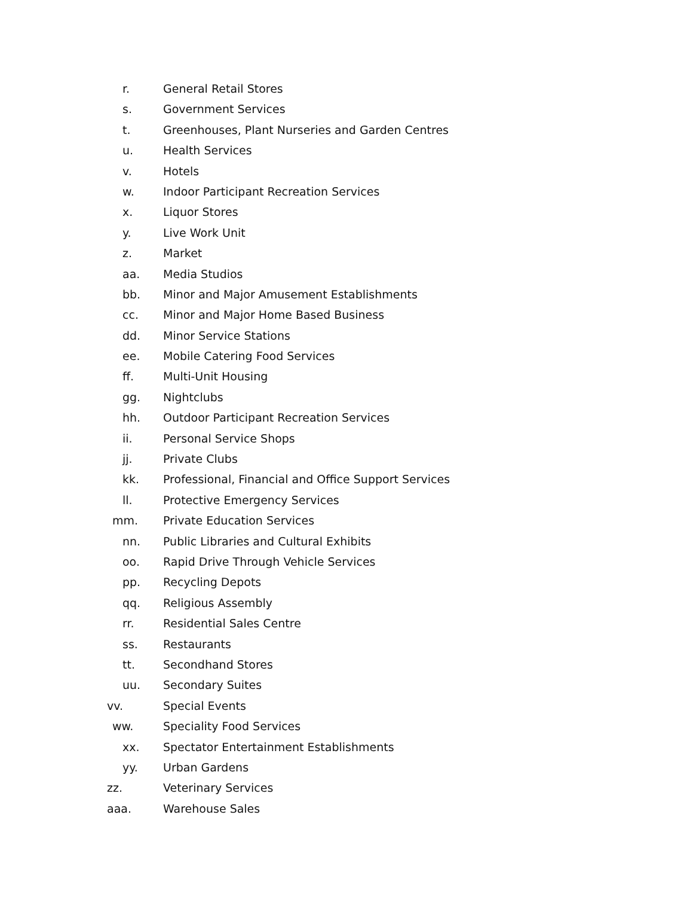r. General Retail Stores
s. Government Services
t. Greenhouses, Plant Nurseries and Garden Centres
u. Health Services
v. Hotels
w. Indoor Participant Recreation Services
x. Liquor Stores
y. Live Work Unit
z. Market
aa. Media Studios
bb. Minor and Major Amusement Establishments
cc. Minor and Major Home Based Business
dd. Minor Service Stations
ee. Mobile Catering Food Services
ff. Multi-Unit Housing
gg. Nightclubs
hh. Outdoor Participant Recreation Services
ii. Personal Service Shops
jj. Private Clubs
kk. Professional, Financial and Office Support Services
ll. Protective Emergency Services
mm. Private Education Services
nn. Public Libraries and Cultural Exhibits
oo. Rapid Drive Through Vehicle Services
pp. Recycling Depots
qq. Religious Assembly
rr. Residential Sales Centre
ss. Restaurants
tt. Secondhand Stores
uu. Secondary Suites
vv. Special Events
ww. Speciality Food Services
xx. Spectator Entertainment Establishments
yy. Urban Gardens
zz. Veterinary Services
aaa. Warehouse Sales